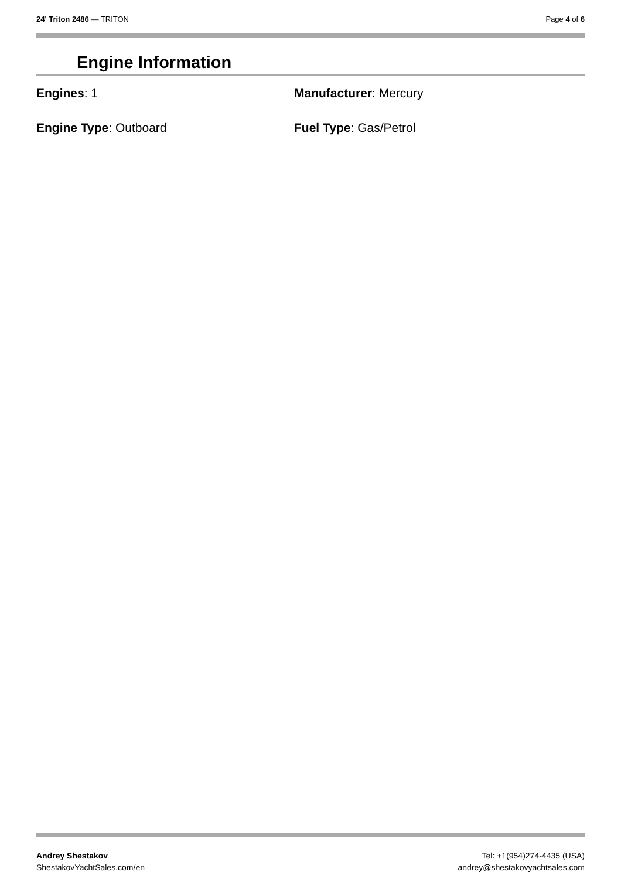24' Triton 2486 — TRITON Page 4 of 6
Engine Information
Engines: 1
Manufacturer: Mercury
Engine Type: Outboard
Fuel Type: Gas/Petrol
Andrey Shestakov
ShestakovYachtSales.com/en
Tel: +1(954)274-4435 (USA)
andrey@shestakovyachtsales.com